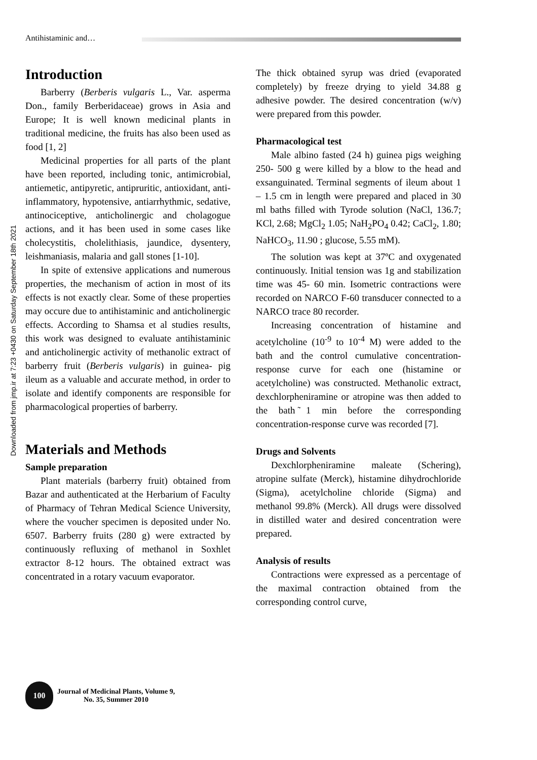Antihistaminic and…
Downloaded from jmp.ir at 7:23 +0430 on Saturday September 18th 2021
Introduction
Barberry (Berberis vulgaris L., Var. asperma Don., family Berberidaceae) grows in Asia and Europe; It is well known medicinal plants in traditional medicine, the fruits has also been used as food [1, 2]
Medicinal properties for all parts of the plant have been reported, including tonic, antimicrobial, antiemetic, antipyretic, antipruritic, antioxidant, anti-inflammatory, hypotensive, antiarrhythmic, sedative, antinociceptive, anticholinergic and cholagogue actions, and it has been used in some cases like cholecystitis, cholelithiasis, jaundice, dysentery, leishmaniasis, malaria and gall stones [1-10].
In spite of extensive applications and numerous properties, the mechanism of action in most of its effects is not exactly clear. Some of these properties may occure due to antihistaminic and anticholinergic effects. According to Shamsa et al studies results, this work was designed to evaluate antihistaminic and anticholinergic activity of methanolic extract of barberry fruit (Berberis vulgaris) in guinea- pig ileum as a valuable and accurate method, in order to isolate and identify components are responsible for pharmacological properties of barberry.
Materials and Methods
Sample preparation
Plant materials (barberry fruit) obtained from Bazar and authenticated at the Herbarium of Faculty of Pharmacy of Tehran Medical Science University, where the voucher specimen is deposited under No. 6507. Barberry fruits (280 g) were extracted by continuously refluxing of methanol in Soxhlet extractor 8-12 hours. The obtained extract was concentrated in a rotary vacuum evaporator.
The thick obtained syrup was dried (evaporated completely) by freeze drying to yield 34.88 g adhesive powder. The desired concentration (w/v) were prepared from this powder.
Pharmacological test
Male albino fasted (24 h) guinea pigs weighing 250- 500 g were killed by a blow to the head and exsanguinated. Terminal segments of ileum about 1 – 1.5 cm in length were prepared and placed in 30 ml baths filled with Tyrode solution (NaCl, 136.7; KCl, 2.68; MgCl<sub>2</sub> 1.05; NaH<sub>2</sub>PO<sub>4</sub> 0.42; CaCl<sub>2</sub>, 1.80; NaHCO<sub>3</sub>, 11.90 ; glucose, 5.55 mM).
The solution was kept at 37ºC and oxygenated continuously. Initial tension was 1g and stabilization time was 45- 60 min. Isometric contractions were recorded on NARCO F-60 transducer connected to a NARCO trace 80 recorder.
Increasing concentration of histamine and acetylcholine (10<sup>-9</sup> to 10<sup>-4</sup> M) were added to the bath and the control cumulative concentration- response curve for each one (histamine or acetylcholine) was constructed. Methanolic extract, dexchlorpheniramine or atropine was then added to the bath ̃1 min before the corresponding concentration-response curve was recorded [7].
Drugs and Solvents
Dexchlorpheniramine maleate (Schering), atropine sulfate (Merck), histamine dihydrochloride (Sigma), acetylcholine chloride (Sigma) and methanol 99.8% (Merck). All drugs were dissolved in distilled water and desired concentration were prepared.
Analysis of results
Contractions were expressed as a percentage of the maximal contraction obtained from the corresponding control curve,
100
Journal of Medicinal Plants, Volume 9,
No. 35, Summer 2010